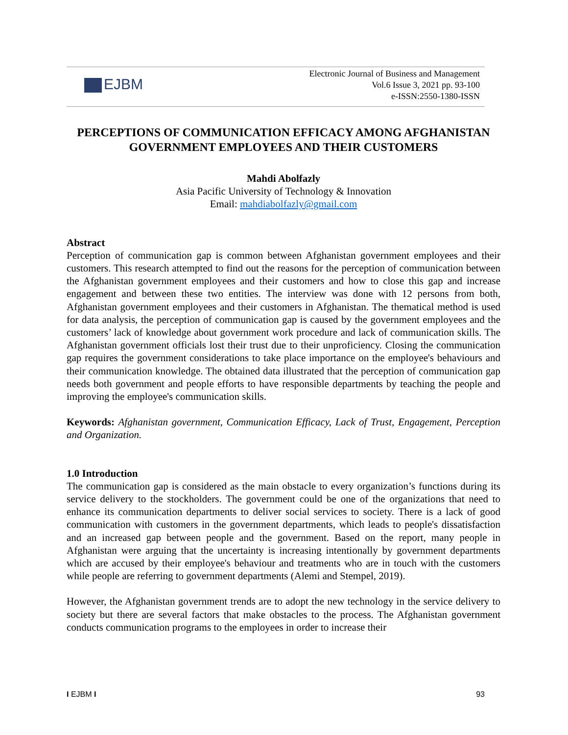EJBM
Electronic Journal of Business and Management
Vol.6 Issue 3, 2021 pp. 93-100
e-ISSN:2550-1380-ISSN
PERCEPTIONS OF COMMUNICATION EFFICACY AMONG AFGHANISTAN GOVERNMENT EMPLOYEES AND THEIR CUSTOMERS
Mahdi Abolfazly
Asia Pacific University of Technology & Innovation
Email: mahdiabolfazly@gmail.com
Abstract
Perception of communication gap is common between Afghanistan government employees and their customers. This research attempted to find out the reasons for the perception of communication between the Afghanistan government employees and their customers and how to close this gap and increase engagement and between these two entities. The interview was done with 12 persons from both, Afghanistan government employees and their customers in Afghanistan. The thematical method is used for data analysis, the perception of communication gap is caused by the government employees and the customers’ lack of knowledge about government work procedure and lack of communication skills. The Afghanistan government officials lost their trust due to their unproficiency. Closing the communication gap requires the government considerations to take place importance on the employee's behaviours and their communication knowledge. The obtained data illustrated that the perception of communication gap needs both government and people efforts to have responsible departments by teaching the people and improving the employee's communication skills.
Keywords: Afghanistan government, Communication Efficacy, Lack of Trust, Engagement, Perception and Organization.
1.0 Introduction
The communication gap is considered as the main obstacle to every organization’s functions during its service delivery to the stockholders. The government could be one of the organizations that need to enhance its communication departments to deliver social services to society. There is a lack of good communication with customers in the government departments, which leads to people's dissatisfaction and an increased gap between people and the government. Based on the report, many people in Afghanistan were arguing that the uncertainty is increasing intentionally by government departments which are accused by their employee's behaviour and treatments who are in touch with the customers while people are referring to government departments (Alemi and Stempel, 2019).
However, the Afghanistan government trends are to adopt the new technology in the service delivery to society but there are several factors that make obstacles to the process. The Afghanistan government conducts communication programs to the employees in order to increase their
I EJBM I 93